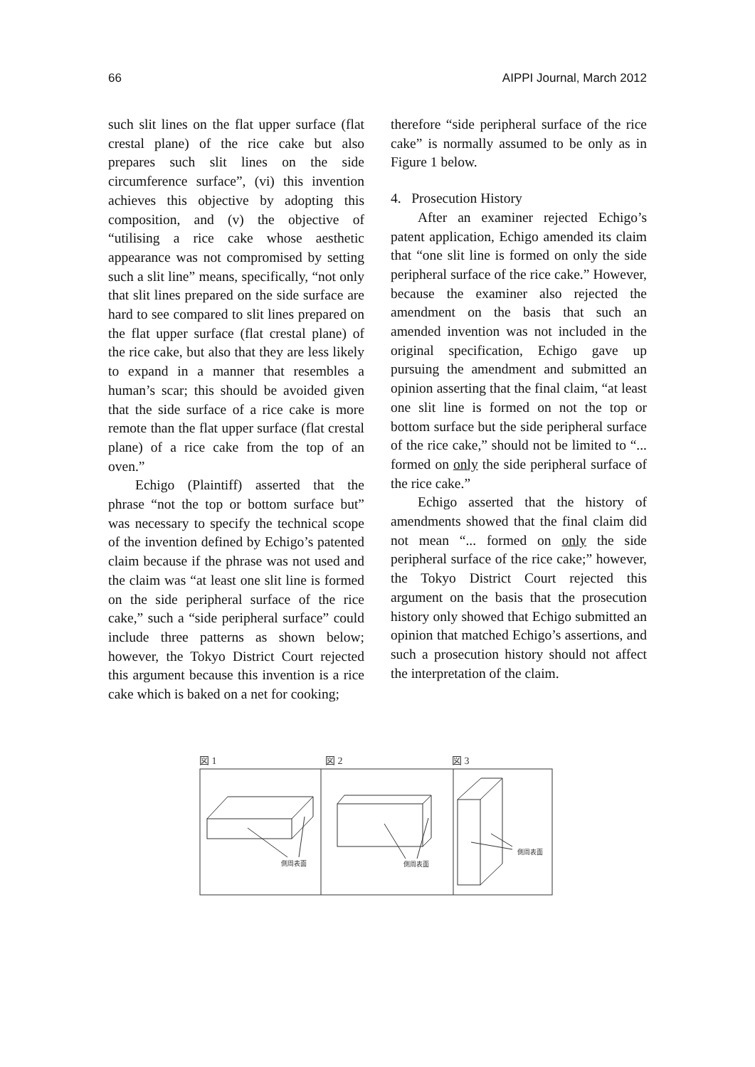66 AIPPI Journal, March 2012
such slit lines on the flat upper surface (flat crestal plane) of the rice cake but also prepares such slit lines on the side circumference surface”, (vi) this invention achieves this objective by adopting this composition, and (v) the objective of “utilising a rice cake whose aesthetic appearance was not compromised by setting such a slit line” means, specifically, “not only that slit lines prepared on the side surface are hard to see compared to slit lines prepared on the flat upper surface (flat crestal plane) of the rice cake, but also that they are less likely to expand in a manner that resembles a human’s scar; this should be avoided given that the side surface of a rice cake is more remote than the flat upper surface (flat crestal plane) of a rice cake from the top of an oven.”
Echigo (Plaintiff) asserted that the phrase “not the top or bottom surface but” was necessary to specify the technical scope of the invention defined by Echigo’s patented claim because if the phrase was not used and the claim was “at least one slit line is formed on the side peripheral surface of the rice cake,” such a “side peripheral surface” could include three patterns as shown below; however, the Tokyo District Court rejected this argument because this invention is a rice cake which is baked on a net for cooking;
therefore “side peripheral surface of the rice cake” is normally assumed to be only as in Figure 1 below.
4. Prosecution History
After an examiner rejected Echigo’s patent application, Echigo amended its claim that “one slit line is formed on only the side peripheral surface of the rice cake.” However, because the examiner also rejected the amendment on the basis that such an amended invention was not included in the original specification, Echigo gave up pursuing the amendment and submitted an opinion asserting that the final claim, “at least one slit line is formed on not the top or bottom surface but the side peripheral surface of the rice cake,” should not be limited to “... formed on only the side peripheral surface of the rice cake.”
Echigo asserted that the history of amendments showed that the final claim did not mean “... formed on only the side peripheral surface of the rice cake;” however, the Tokyo District Court rejected this argument on the basis that the prosecution history only showed that Echigo submitted an opinion that matched Echigo’s assertions, and such a prosecution history should not affect the interpretation of the claim.
図 1 図 2 図 3
側周表面
側周表面
側周表面